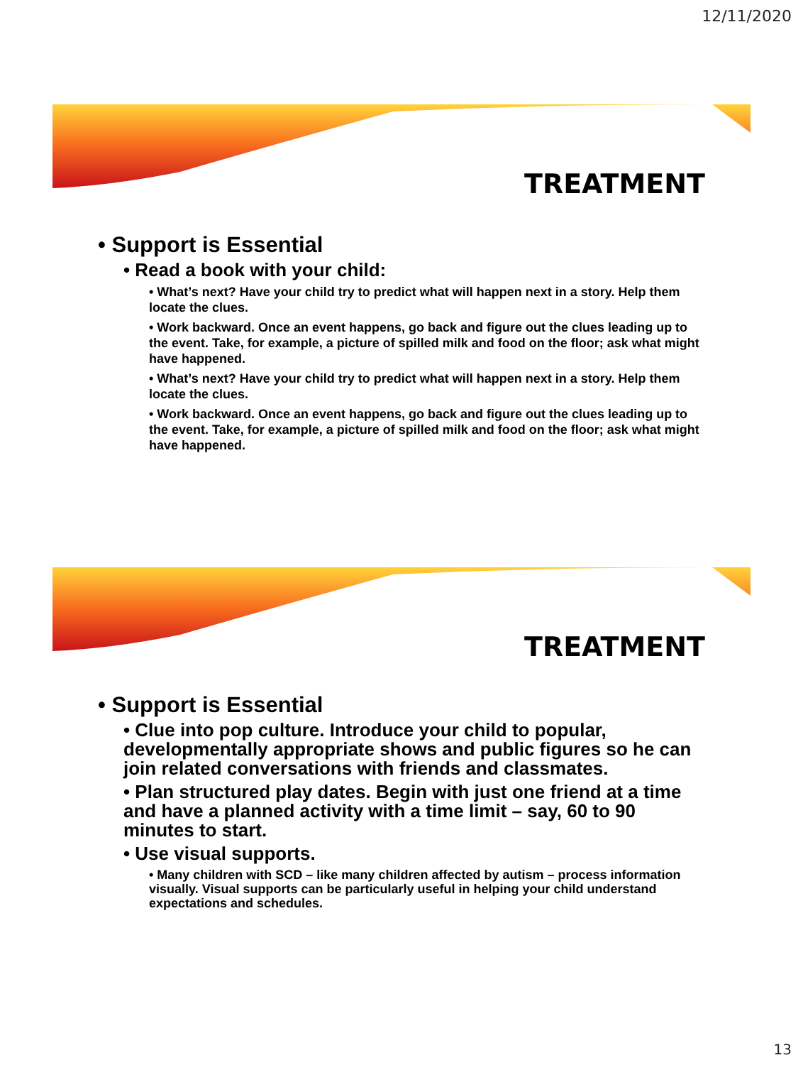12/11/2020
TREATMENT
• Support is Essential
• Read a book with your child:
• What’s next? Have your child try to predict what will happen next in a story. Help them locate the clues.
• Work backward. Once an event happens, go back and figure out the clues leading up to the event. Take, for example, a picture of spilled milk and food on the floor; ask what might have happened.
• What’s next? Have your child try to predict what will happen next in a story. Help them locate the clues.
• Work backward. Once an event happens, go back and figure out the clues leading up to the event. Take, for example, a picture of spilled milk and food on the floor; ask what might have happened.
TREATMENT
• Support is Essential
• Clue into pop culture. Introduce your child to popular, developmentally appropriate shows and public figures so he can join related conversations with friends and classmates.
• Plan structured play dates. Begin with just one friend at a time and have a planned activity with a time limit – say, 60 to 90 minutes to start.
• Use visual supports.
• Many children with SCD – like many children affected by autism – process information visually. Visual supports can be particularly useful in helping your child understand expectations and schedules.
13